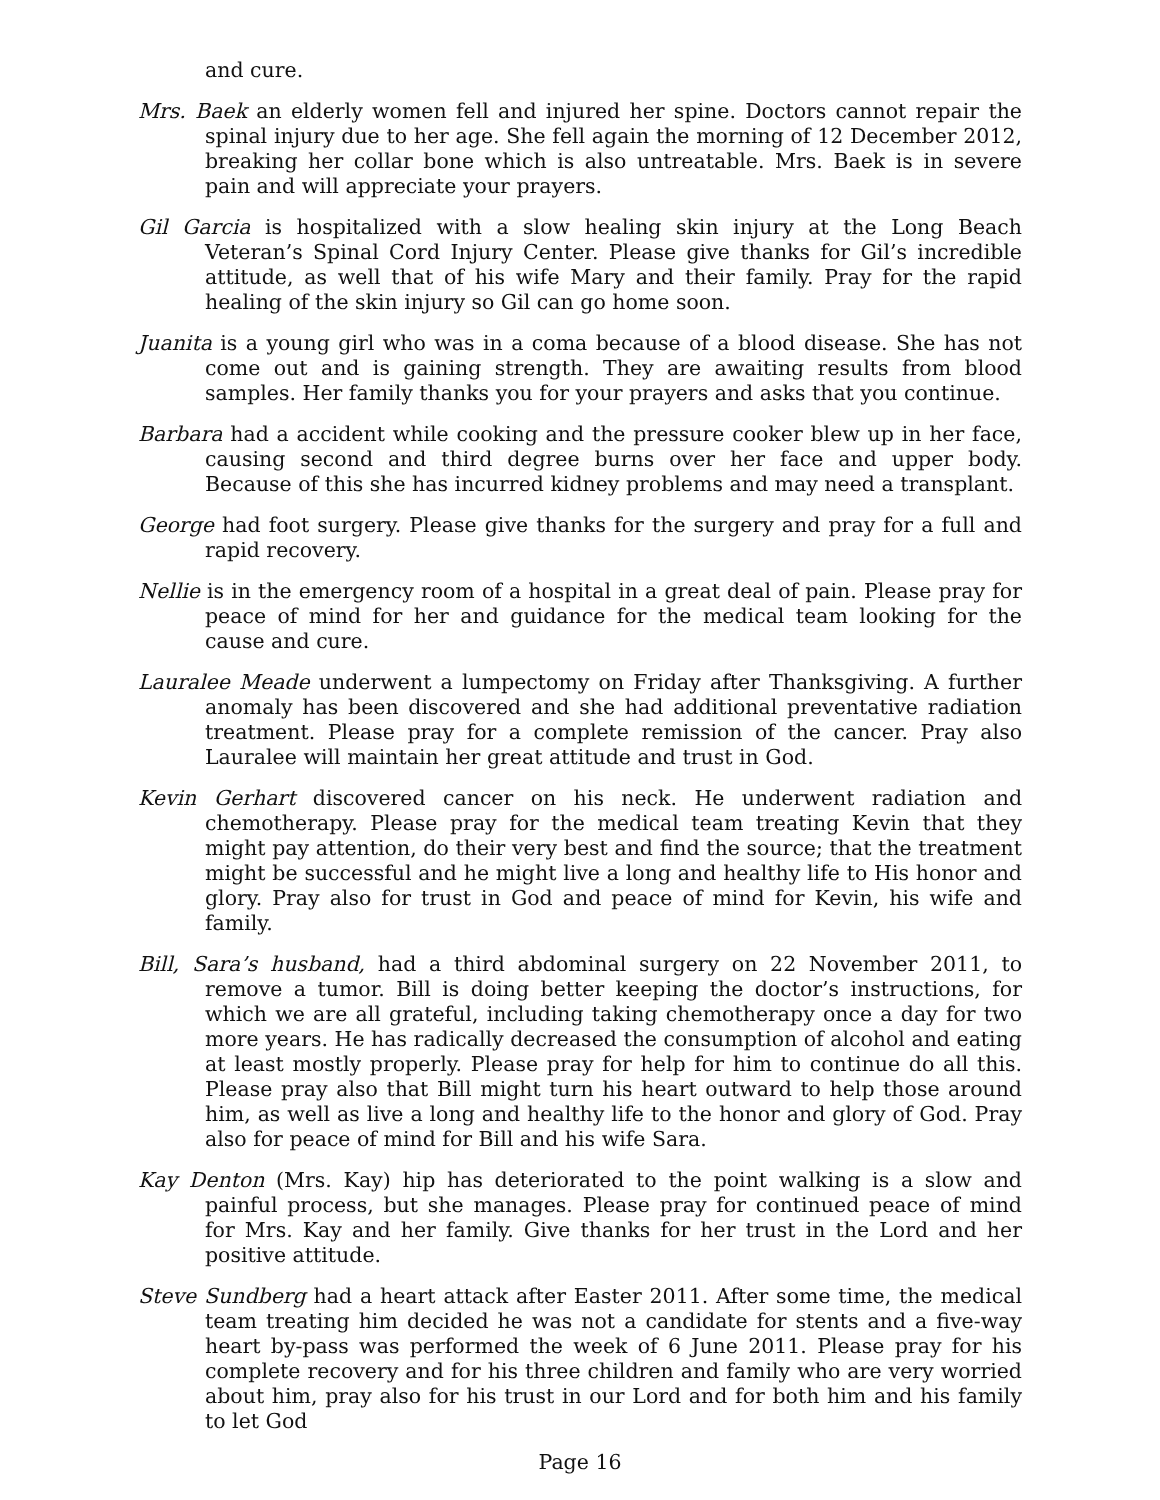and cure.
Mrs. Baek an elderly women fell and injured her spine. Doctors cannot repair the spinal injury due to her age. She fell again the morning of 12 December 2012, breaking her collar bone which is also untreatable. Mrs. Baek is in severe pain and will appreciate your prayers.
Gil Garcia is hospitalized with a slow healing skin injury at the Long Beach Veteran’s Spinal Cord Injury Center. Please give thanks for Gil’s incredible attitude, as well that of his wife Mary and their family. Pray for the rapid healing of the skin injury so Gil can go home soon.
Juanita is a young girl who was in a coma because of a blood disease. She has not come out and is gaining strength. They are awaiting results from blood samples. Her family thanks you for your prayers and asks that you continue.
Barbara had a accident while cooking and the pressure cooker blew up in her face, causing second and third degree burns over her face and upper body. Because of this she has incurred kidney problems and may need a transplant.
George had foot surgery. Please give thanks for the surgery and pray for a full and rapid recovery.
Nellie is in the emergency room of a hospital in a great deal of pain. Please pray for peace of mind for her and guidance for the medical team looking for the cause and cure.
Lauralee Meade underwent a lumpectomy on Friday after Thanksgiving. A further anomaly has been discovered and she had additional preventative radiation treatment. Please pray for a complete remission of the cancer. Pray also Lauralee will maintain her great attitude and trust in God.
Kevin Gerhart discovered cancer on his neck. He underwent radiation and chemotherapy. Please pray for the medical team treating Kevin that they might pay attention, do their very best and find the source; that the treatment might be successful and he might live a long and healthy life to His honor and glory. Pray also for trust in God and peace of mind for Kevin, his wife and family.
Bill, Sara’s husband, had a third abdominal surgery on 22 November 2011, to remove a tumor. Bill is doing better keeping the doctor’s instructions, for which we are all grateful, including taking chemotherapy once a day for two more years. He has radically decreased the consumption of alcohol and eating at least mostly properly. Please pray for help for him to continue do all this. Please pray also that Bill might turn his heart outward to help those around him, as well as live a long and healthy life to the honor and glory of God. Pray also for peace of mind for Bill and his wife Sara.
Kay Denton (Mrs. Kay) hip has deteriorated to the point walking is a slow and painful process, but she manages. Please pray for continued peace of mind for Mrs. Kay and her family. Give thanks for her trust in the Lord and her positive attitude.
Steve Sundberg had a heart attack after Easter 2011. After some time, the medical team treating him decided he was not a candidate for stents and a five-way heart by-pass was performed the week of 6 June 2011. Please pray for his complete recovery and for his three children and family who are very worried about him, pray also for his trust in our Lord and for both him and his family to let God
Page 16